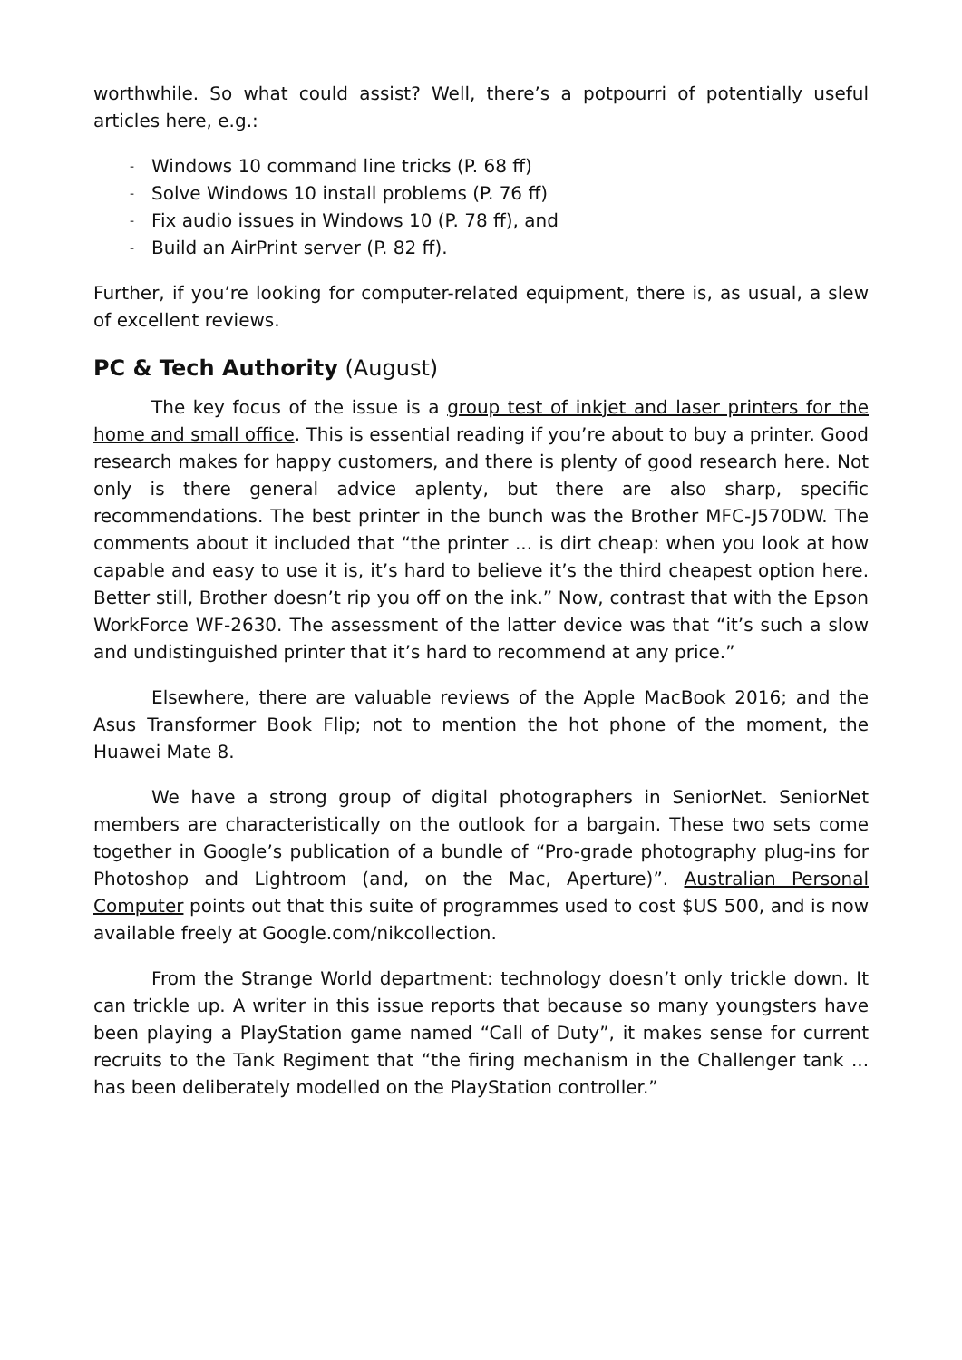worthwhile. So what could assist? Well, there’s a potpourri of potentially useful articles here, e.g.:
- Windows 10 command line tricks (P. 68 ff)
- Solve Windows 10 install problems (P. 76 ff)
- Fix audio issues in Windows 10 (P. 78 ff), and
- Build an AirPrint server (P. 82 ff).
Further, if you’re looking for computer-related equipment, there is, as usual, a slew of excellent reviews.
PC & Tech Authority (August)
The key focus of the issue is a group test of inkjet and laser printers for the home and small office. This is essential reading if you’re about to buy a printer. Good research makes for happy customers, and there is plenty of good research here. Not only is there general advice aplenty, but there are also sharp, specific recommendations. The best printer in the bunch was the Brother MFC-J570DW. The comments about it included that “the printer ... is dirt cheap: when you look at how capable and easy to use it is, it’s hard to believe it’s the third cheapest option here. Better still, Brother doesn’t rip you off on the ink.” Now, contrast that with the Epson WorkForce WF-2630. The assessment of the latter device was that “it’s such a slow and undistinguished printer that it’s hard to recommend at any price.”
Elsewhere, there are valuable reviews of the Apple MacBook 2016; and the Asus Transformer Book Flip; not to mention the hot phone of the moment, the Huawei Mate 8.
We have a strong group of digital photographers in SeniorNet. SeniorNet members are characteristically on the outlook for a bargain. These two sets come together in Google’s publication of a bundle of “Pro-grade photography plug-ins for Photoshop and Lightroom (and, on the Mac, Aperture)”. Australian Personal Computer points out that this suite of programmes used to cost $US 500, and is now available freely at Google.com/nikcollection.
From the Strange World department: technology doesn’t only trickle down. It can trickle up. A writer in this issue reports that because so many youngsters have been playing a PlayStation game named “Call of Duty”, it makes sense for current recruits to the Tank Regiment that “the firing mechanism in the Challenger tank ... has been deliberately modelled on the PlayStation controller.”